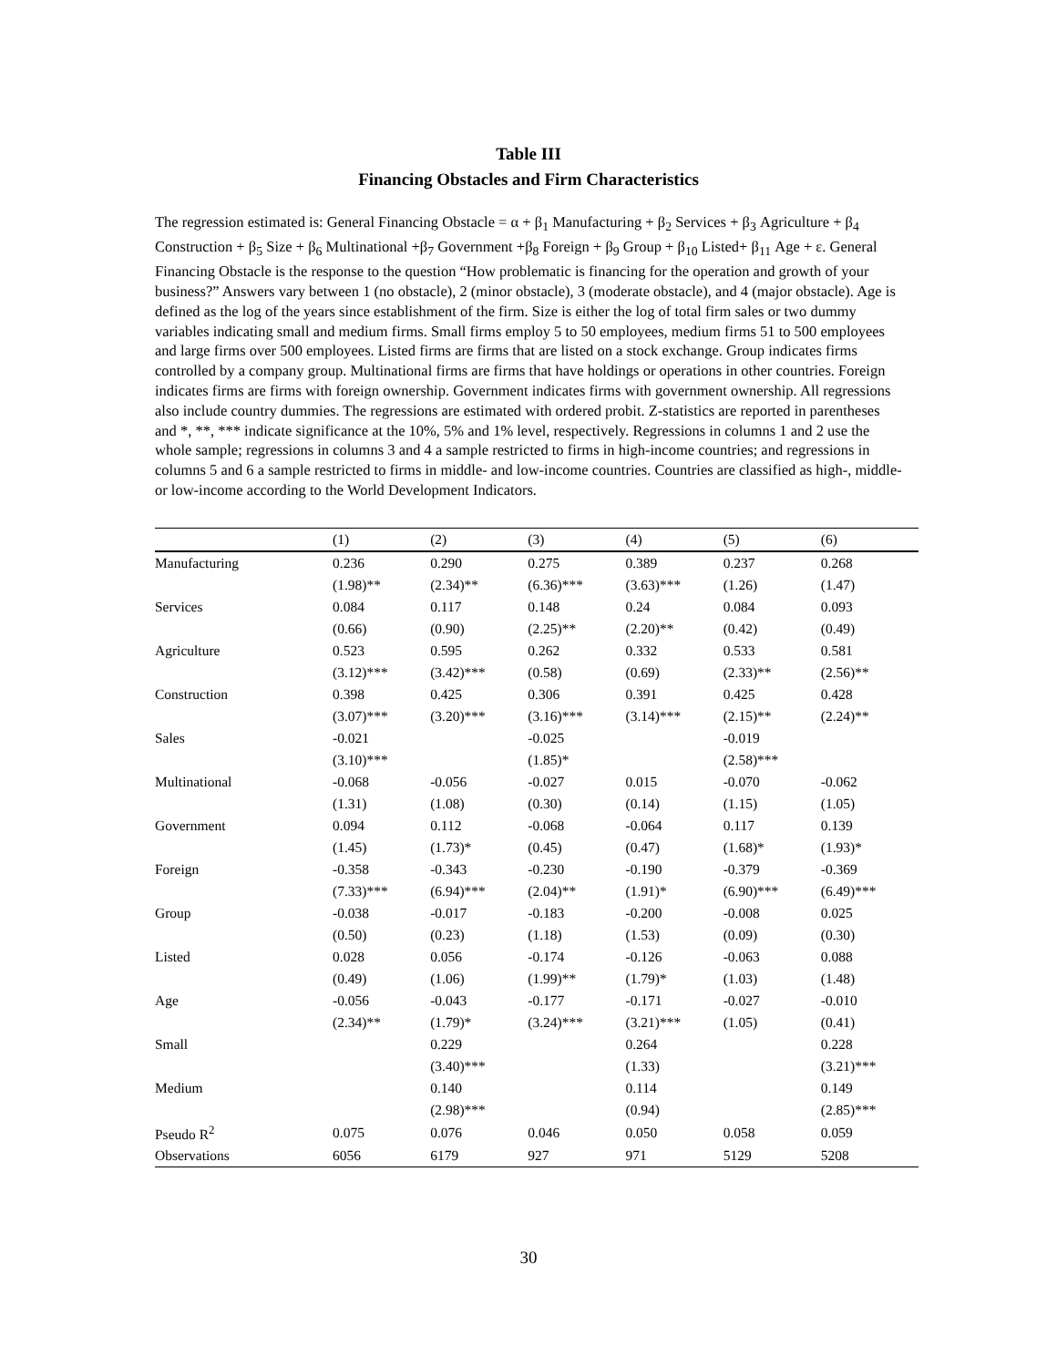Table III
Financing Obstacles and Firm Characteristics
The regression estimated is: General Financing Obstacle = α + β<sub>1</sub> Manufacturing + β<sub>2</sub> Services + β<sub>3</sub> Agriculture + β<sub>4</sub> Construction + β<sub>5</sub> Size + β<sub>6</sub> Multinational +β<sub>7</sub> Government +β<sub>8</sub> Foreign + β<sub>9</sub> Group + β<sub>10</sub> Listed+ β<sub>11</sub> Age + ε. General Financing Obstacle is the response to the question “How problematic is financing for the operation and growth of your business?” Answers vary between 1 (no obstacle), 2 (minor obstacle), 3 (moderate obstacle), and 4 (major obstacle). Age is defined as the log of the years since establishment of the firm. Size is either the log of total firm sales or two dummy variables indicating small and medium firms. Small firms employ 5 to 50 employees, medium firms 51 to 500 employees and large firms over 500 employees. Listed firms are firms that are listed on a stock exchange. Group indicates firms controlled by a company group. Multinational firms are firms that have holdings or operations in other countries. Foreign indicates firms are firms with foreign ownership. Government indicates firms with government ownership. All regressions also include country dummies. The regressions are estimated with ordered probit. Z-statistics are reported in parentheses and *, **, *** indicate significance at the 10%, 5% and 1% level, respectively. Regressions in columns 1 and 2 use the whole sample; regressions in columns 3 and 4 a sample restricted to firms in high-income countries; and regressions in columns 5 and 6 a sample restricted to firms in middle- and low-income countries. Countries are classified as high-, middle- or low-income according to the World Development Indicators.
| | (1) | (2) | (3) | (4) | (5) | (6) |
| --- | --- | --- | --- | --- | --- | --- |
| Manufacturing | 0.236 | 0.290 | 0.275 | 0.389 | 0.237 | 0.268 |
| | (1.98)** | (2.34)** | (6.36)*** | (3.63)*** | (1.26) | (1.47) |
| Services | 0.084 | 0.117 | 0.148 | 0.24 | 0.084 | 0.093 |
| | (0.66) | (0.90) | (2.25)** | (2.20)** | (0.42) | (0.49) |
| Agriculture | 0.523 | 0.595 | 0.262 | 0.332 | 0.533 | 0.581 |
| | (3.12)*** | (3.42)*** | (0.58) | (0.69) | (2.33)** | (2.56)** |
| Construction | 0.398 | 0.425 | 0.306 | 0.391 | 0.425 | 0.428 |
| | (3.07)*** | (3.20)*** | (3.16)*** | (3.14)*** | (2.15)** | (2.24)** |
| Sales | -0.021 | | -0.025 | | -0.019 | |
| | (3.10)*** | | (1.85)* | | (2.58)*** | |
| Multinational | -0.068 | -0.056 | -0.027 | 0.015 | -0.070 | -0.062 |
| | (1.31) | (1.08) | (0.30) | (0.14) | (1.15) | (1.05) |
| Government | 0.094 | 0.112 | -0.068 | -0.064 | 0.117 | 0.139 |
| | (1.45) | (1.73)* | (0.45) | (0.47) | (1.68)* | (1.93)* |
| Foreign | -0.358 | -0.343 | -0.230 | -0.190 | -0.379 | -0.369 |
| | (7.33)*** | (6.94)*** | (2.04)** | (1.91)* | (6.90)*** | (6.49)*** |
| Group | -0.038 | -0.017 | -0.183 | -0.200 | -0.008 | 0.025 |
| | (0.50) | (0.23) | (1.18) | (1.53) | (0.09) | (0.30) |
| Listed | 0.028 | 0.056 | -0.174 | -0.126 | -0.063 | 0.088 |
| | (0.49) | (1.06) | (1.99)** | (1.79)* | (1.03) | (1.48) |
| Age | -0.056 | -0.043 | -0.177 | -0.171 | -0.027 | -0.010 |
| | (2.34)** | (1.79)* | (3.24)*** | (3.21)*** | (1.05) | (0.41) |
| Small | | 0.229 | | 0.264 | | 0.228 |
| | | (3.40)*** | | (1.33) | | (3.21)*** |
| Medium | | 0.140 | | 0.114 | | 0.149 |
| | | (2.98)*** | | (0.94) | | (2.85)*** |
| Pseudo R<sup>2</sup> | 0.075 | 0.076 | 0.046 | 0.050 | 0.058 | 0.059 |
| Observations | 6056 | 6179 | 927 | 971 | 5129 | 5208 |
30